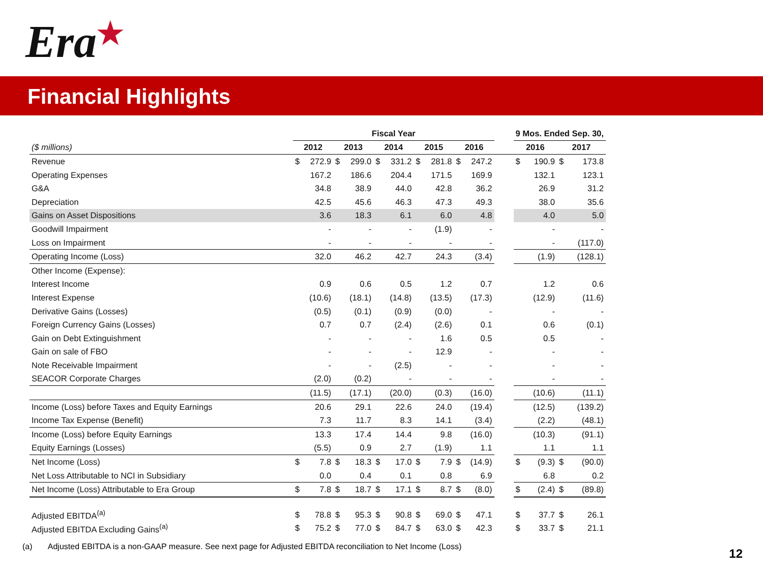Era★
Financial Highlights
| | Fiscal Year | | | | | | | | | | | 9 Mos. Ended Sep. 30, | | | |
| --- | --- | --- | --- | --- | --- | --- | --- | --- | --- | --- | --- | --- | --- | --- | --- |
| ($ millions) | 2012 | | 2013 | | 2014 | | 2015 | | 2016 | | | 2016 | | 2017 | |
| Revenue | $ | 272.9 | $ | 299.0 | $ | 331.2 | $ | 281.8 | $ | 247.2 | | $ | 190.9 | $ | 173.8 |
| Operating Expenses | | 167.2 | | 186.6 | | 204.4 | | 171.5 | | 169.9 | | | 132.1 | | 123.1 |
| G&A | | 34.8 | | 38.9 | | 44.0 | | 42.8 | | 36.2 | | | 26.9 | | 31.2 |
| Depreciation | | 42.5 | | 45.6 | | 46.3 | | 47.3 | | 49.3 | | | 38.0 | | 35.6 |
| Gains on Asset Dispositions | | 3.6 | | 18.3 | | 6.1 | | 6.0 | | 4.8 | | | 4.0 | | 5.0 |
| Goodwill Impairment | | - | | - | | - | | (1.9) | | - | | | - | | - |
| Loss on Impairment | | - | | - | | - | | - | | - | | | - | | (117.0) |
| Operating Income (Loss) | | 32.0 | | 46.2 | | 42.7 | | 24.3 | | (3.4) | | | (1.9) | | (128.1) |
| Other Income (Expense): | | | | | | | | | | | | | | | |
| Interest Income | | 0.9 | | 0.6 | | 0.5 | | 1.2 | | 0.7 | | | 1.2 | | 0.6 |
| Interest Expense | | (10.6) | | (18.1) | | (14.8) | | (13.5) | | (17.3) | | | (12.9) | | (11.6) |
| Derivative Gains (Losses) | | (0.5) | | (0.1) | | (0.9) | | (0.0) | | - | | | - | | - |
| Foreign Currency Gains (Losses) | | 0.7 | | 0.7 | | (2.4) | | (2.6) | | 0.1 | | | 0.6 | | (0.1) |
| Gain on Debt Extinguishment | | - | | - | | - | | 1.6 | | 0.5 | | | 0.5 | | - |
| Gain on sale of FBO | | - | | - | | - | | 12.9 | | - | | | - | | - |
| Note Receivable Impairment | | - | | - | | (2.5) | | - | | - | | | - | | - |
| SEACOR Corporate Charges | | (2.0) | | (0.2) | | - | | - | | - | | | - | | - |
| | | (11.5) | | (17.1) | | (20.0) | | (0.3) | | (16.0) | | | (10.6) | | (11.1) |
| Income (Loss) before Taxes and Equity Earnings | | 20.6 | | 29.1 | | 22.6 | | 24.0 | | (19.4) | | | (12.5) | | (139.2) |
| Income Tax Expense (Benefit) | | 7.3 | | 11.7 | | 8.3 | | 14.1 | | (3.4) | | | (2.2) | | (48.1) |
| Income (Loss) before Equity Earnings | | 13.3 | | 17.4 | | 14.4 | | 9.8 | | (16.0) | | | (10.3) | | (91.1) |
| Equity Earnings (Losses) | | (5.5) | | 0.9 | | 2.7 | | (1.9) | | 1.1 | | | 1.1 | | 1.1 |
| Net Income (Loss) | $ | 7.8 | $ | 18.3 | $ | 17.0 | $ | 7.9 | $ | (14.9) | | $ | (9.3) | $ | (90.0) |
| Net Loss Attributable to NCI in Subsidiary | | 0.0 | | 0.4 | | 0.1 | | 0.8 | | 6.9 | | | 6.8 | | 0.2 |
| Net Income (Loss) Attributable to Era Group | $ | 7.8 | $ | 18.7 | $ | 17.1 | $ | 8.7 | $ | (8.0) | | $ | (2.4) | $ | (89.8) |
| Adjusted EBITDA<sup>(a)</sup> | $ | 78.8 | $ | 95.3 | $ | 90.8 | $ | 69.0 | $ | 47.1 | | $ | 37.7 | $ | 26.1 |
| Adjusted EBITDA Excluding Gains<sup>(a)</sup> | $ | 75.2 | $ | 77.0 | $ | 84.7 | $ | 63.0 | $ | 42.3 | | $ | 33.7 | $ | 21.1 |
(a) Adjusted EBITDA is a non-GAAP measure. See next page for Adjusted EBITDA reconciliation to Net Income (Loss)
12